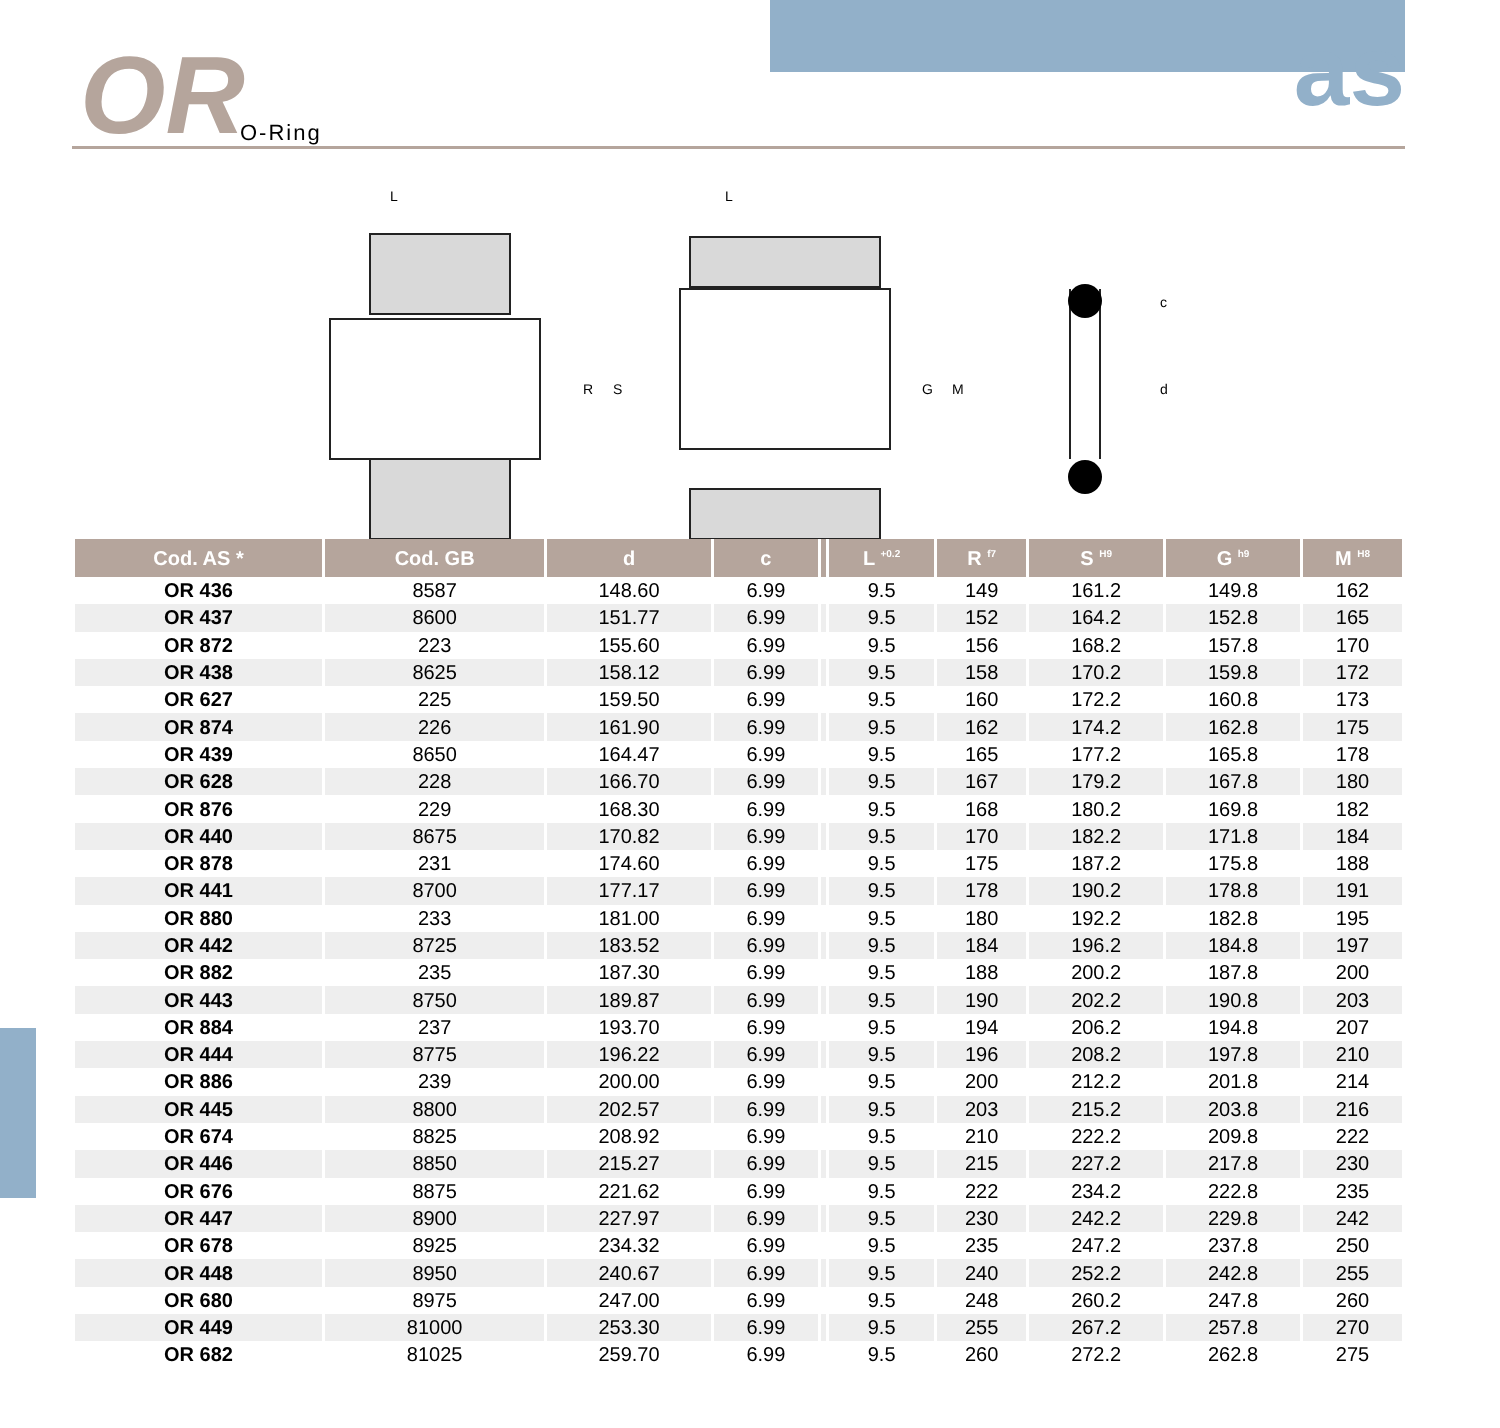OR O-Ring as
L
R
S
L
G
M
c
d
| Cod. AS * | Cod. GB | d | c | | L <sup>+0.2</sup> | R <sup>f7</sup> | S <sup>H9</sup> | G <sup>h9</sup> | M <sup>H8</sup> |
| --- | --- | --- | --- | --- | --- | --- | --- | --- | --- |
| OR 436 | 8587 | 148.60 | 6.99 | | 9.5 | 149 | 161.2 | 149.8 | 162 |
| OR 437 | 8600 | 151.77 | 6.99 | | 9.5 | 152 | 164.2 | 152.8 | 165 |
| OR 872 | 223 | 155.60 | 6.99 | | 9.5 | 156 | 168.2 | 157.8 | 170 |
| OR 438 | 8625 | 158.12 | 6.99 | | 9.5 | 158 | 170.2 | 159.8 | 172 |
| OR 627 | 225 | 159.50 | 6.99 | | 9.5 | 160 | 172.2 | 160.8 | 173 |
| OR 874 | 226 | 161.90 | 6.99 | | 9.5 | 162 | 174.2 | 162.8 | 175 |
| OR 439 | 8650 | 164.47 | 6.99 | | 9.5 | 165 | 177.2 | 165.8 | 178 |
| OR 628 | 228 | 166.70 | 6.99 | | 9.5 | 167 | 179.2 | 167.8 | 180 |
| OR 876 | 229 | 168.30 | 6.99 | | 9.5 | 168 | 180.2 | 169.8 | 182 |
| OR 440 | 8675 | 170.82 | 6.99 | | 9.5 | 170 | 182.2 | 171.8 | 184 |
| OR 878 | 231 | 174.60 | 6.99 | | 9.5 | 175 | 187.2 | 175.8 | 188 |
| OR 441 | 8700 | 177.17 | 6.99 | | 9.5 | 178 | 190.2 | 178.8 | 191 |
| OR 880 | 233 | 181.00 | 6.99 | | 9.5 | 180 | 192.2 | 182.8 | 195 |
| OR 442 | 8725 | 183.52 | 6.99 | | 9.5 | 184 | 196.2 | 184.8 | 197 |
| OR 882 | 235 | 187.30 | 6.99 | | 9.5 | 188 | 200.2 | 187.8 | 200 |
| OR 443 | 8750 | 189.87 | 6.99 | | 9.5 | 190 | 202.2 | 190.8 | 203 |
| OR 884 | 237 | 193.70 | 6.99 | | 9.5 | 194 | 206.2 | 194.8 | 207 |
| OR 444 | 8775 | 196.22 | 6.99 | | 9.5 | 196 | 208.2 | 197.8 | 210 |
| OR 886 | 239 | 200.00 | 6.99 | | 9.5 | 200 | 212.2 | 201.8 | 214 |
| OR 445 | 8800 | 202.57 | 6.99 | | 9.5 | 203 | 215.2 | 203.8 | 216 |
| OR 674 | 8825 | 208.92 | 6.99 | | 9.5 | 210 | 222.2 | 209.8 | 222 |
| OR 446 | 8850 | 215.27 | 6.99 | | 9.5 | 215 | 227.2 | 217.8 | 230 |
| OR 676 | 8875 | 221.62 | 6.99 | | 9.5 | 222 | 234.2 | 222.8 | 235 |
| OR 447 | 8900 | 227.97 | 6.99 | | 9.5 | 230 | 242.2 | 229.8 | 242 |
| OR 678 | 8925 | 234.32 | 6.99 | | 9.5 | 235 | 247.2 | 237.8 | 250 |
| OR 448 | 8950 | 240.67 | 6.99 | | 9.5 | 240 | 252.2 | 242.8 | 255 |
| OR 680 | 8975 | 247.00 | 6.99 | | 9.5 | 248 | 260.2 | 247.8 | 260 |
| OR 449 | 81000 | 253.30 | 6.99 | | 9.5 | 255 | 267.2 | 257.8 | 270 |
| OR 682 | 81025 | 259.70 | 6.99 | | 9.5 | 260 | 272.2 | 262.8 | 275 |